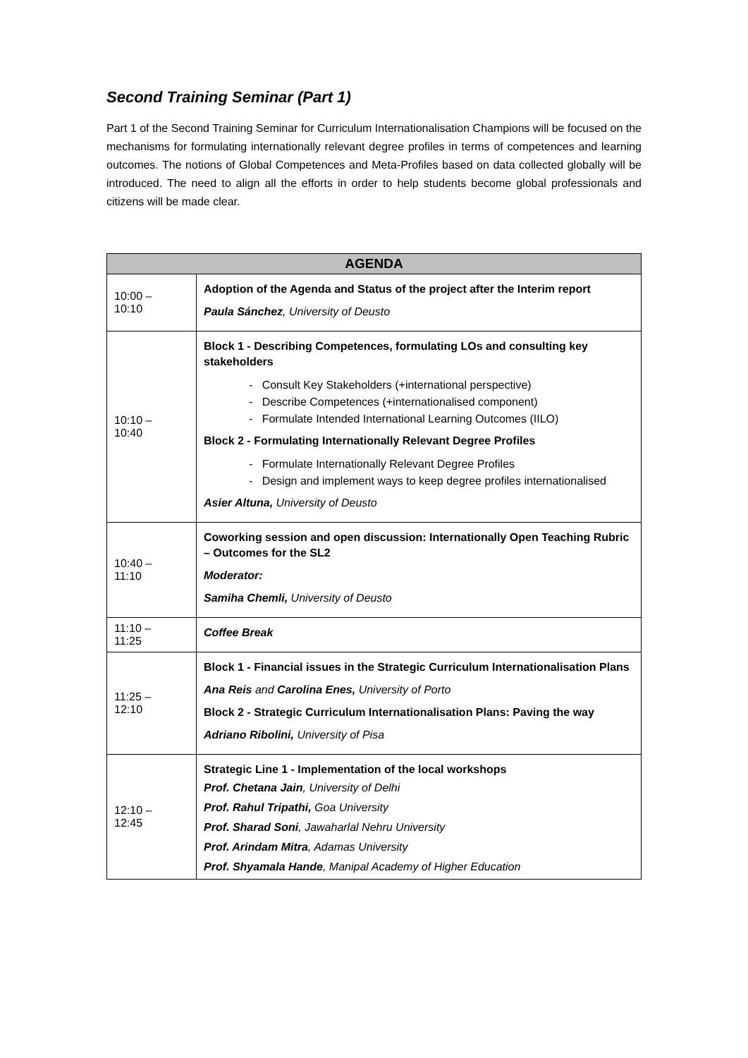Second Training Seminar (Part 1)
Part 1 of the Second Training Seminar for Curriculum Internationalisation Champions will be focused on the mechanisms for formulating internationally relevant degree profiles in terms of competences and learning outcomes. The notions of Global Competences and Meta-Profiles based on data collected globally will be introduced. The need to align all the efforts in order to help students become global professionals and citizens will be made clear.
| AGENDA | |
| --- | --- |
| 10:00 – 10:10 | Adoption of the Agenda and Status of the project after the Interim report Paula Sánchez , University of Deusto |
| 10:10 – 10:40 | Block 1 - Describing Competences, formulating LOs and consulting key stakeholders - Consult Key Stakeholders (+international perspective) - Describe Competences (+internationalised component) - Formulate Intended International Learning Outcomes (IILO) Block 2 - Formulating Internationally Relevant Degree Profiles - Formulate Internationally Relevant Degree Profiles - Design and implement ways to keep degree profiles internationalised Asier Altuna, University of Deusto |
| 10:40 – 11:10 | Coworking session and open discussion: Internationally Open Teaching Rubric – Outcomes for the SL2 Moderator: Samiha Chemli, University of Deusto |
| 11:10 – 11:25 | Coffee Break |
| 11:25 – 12:10 | Block 1 - Financial issues in the Strategic Curriculum Internationalisation Plans Ana Reis and Carolina Enes, University of Porto Block 2 - Strategic Curriculum Internationalisation Plans: Paving the way Adriano Ribolini, University of Pisa |
| 12:10 – 12:45 | Strategic Line 1 - Implementation of the local workshops Prof. Chetana Jain , University of Delhi Prof. Rahul Tripathi, Goa University Prof. Sharad Soni , Jawaharlal Nehru University Prof. Arindam Mitra , Adamas University Prof. Shyamala Hande , Manipal Academy of Higher Education |